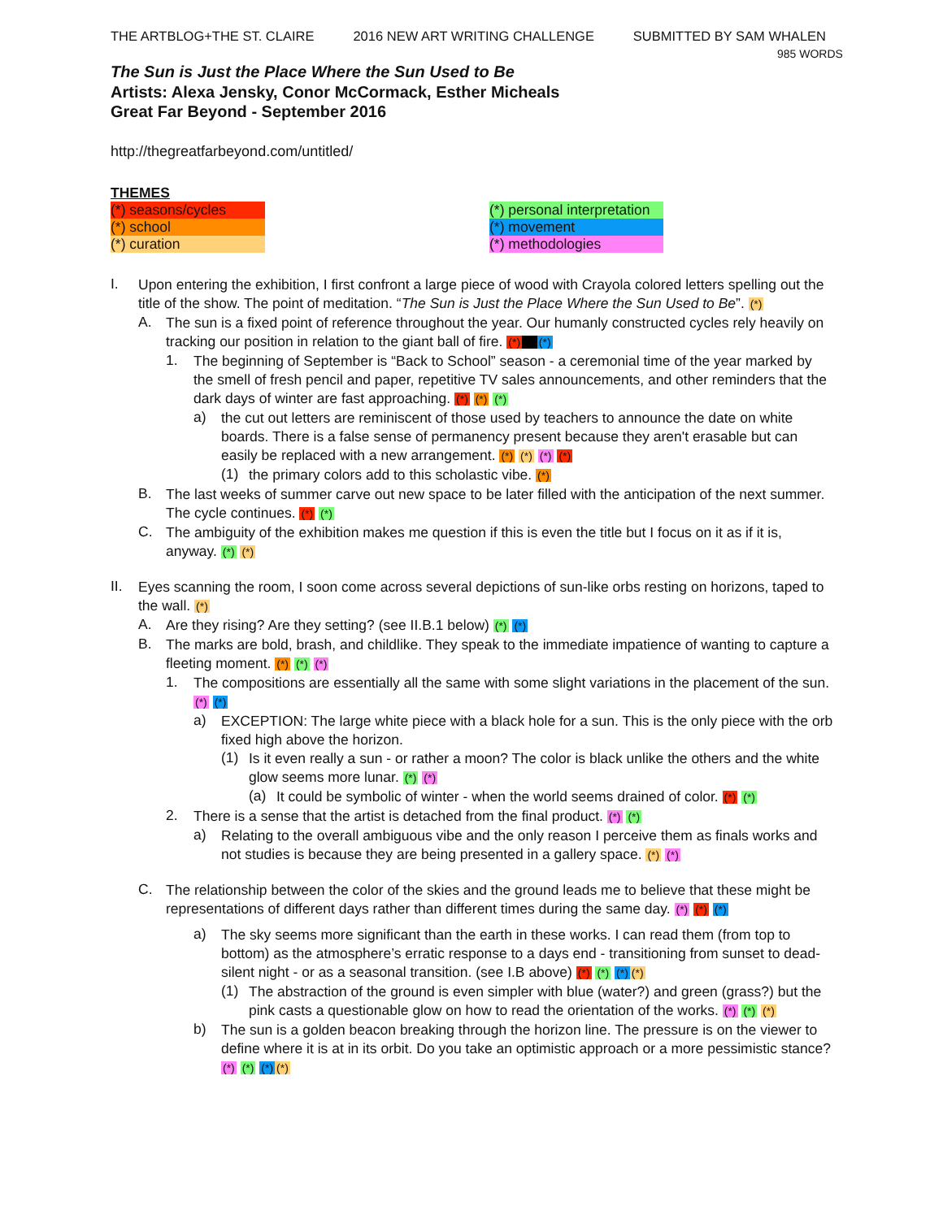THE ARTBLOG+THE ST. CLAIRE 2016 NEW ART WRITING CHALLENGE SUBMITTED BY SAM WHALEN
985 WORDS
The Sun is Just the Place Where the Sun Used to Be
Artists: Alexa Jensky, Conor McCormack, Esther Micheals
Great Far Beyond - September 2016
http://thegreatfarbeyond.com/untitled/
THEMES
(*) seasons/cycles
(*) school
(*) curation
(*) personal interpretation
(*) movement
(*) methodologies
I.
Upon entering the exhibition, I first confront a large piece of wood with Crayola colored letters spelling out the title of the show. The point of meditation. “The Sun is Just the Place Where the Sun Used to Be”. (*)
A.
The sun is a fixed point of reference throughout the year. Our humanly constructed cycles rely heavily on tracking our position in relation to the giant ball of fire. (*)(*)(*)
1.
The beginning of September is “Back to School” season - a ceremonial time of the year marked by the smell of fresh pencil and paper, repetitive TV sales announcements, and other reminders that the dark days of winter are fast approaching. (*) (*) (*)
a)
the cut out letters are reminiscent of those used by teachers to announce the date on white boards. There is a false sense of permanency present because they aren't erasable but can easily be replaced with a new arrangement. (*) (*) (*) (*)
(1)
the primary colors add to this scholastic vibe. (*)
B.
The last weeks of summer carve out new space to be later filled with the anticipation of the next summer. The cycle continues. (*) (*)
C.
The ambiguity of the exhibition makes me question if this is even the title but I focus on it as if it is, anyway. (*) (*)
II.
Eyes scanning the room, I soon come across several depictions of sun-like orbs resting on horizons, taped to the wall. (*)
A.
Are they rising? Are they setting? (see II.B.1 below) (*) (*)
B.
The marks are bold, brash, and childlike. They speak to the immediate impatience of wanting to capture a fleeting moment. (*) (*) (*)
1.
The compositions are essentially all the same with some slight variations in the placement of the sun. (*) (*)
a)
EXCEPTION: The large white piece with a black hole for a sun. This is the only piece with the orb fixed high above the horizon.
(1)
Is it even really a sun - or rather a moon? The color is black unlike the others and the white glow seems more lunar. (*) (*)
(a)
It could be symbolic of winter - when the world seems drained of color. (*) (*)
2.
There is a sense that the artist is detached from the final product. (*) (*)
a)
Relating to the overall ambiguous vibe and the only reason I perceive them as finals works and not studies is because they are being presented in a gallery space. (*) (*)
C.
The relationship between the color of the skies and the ground leads me to believe that these might be representations of different days rather than different times during the same day. (*) (*) (*)
a)
The sky seems more significant than the earth in these works. I can read them (from top to bottom) as the atmosphere’s erratic response to a days end - transitioning from sunset to dead-silent night - or as a seasonal transition. (see I.B above) (*) (*) (*)(*)
(1)
The abstraction of the ground is even simpler with blue (water?) and green (grass?) but the pink casts a questionable glow on how to read the orientation of the works. (*) (*) (*)
b)
The sun is a golden beacon breaking through the horizon line. The pressure is on the viewer to define where it is at in its orbit. Do you take an optimistic approach or a more pessimistic stance? (*) (*) (*)(*)